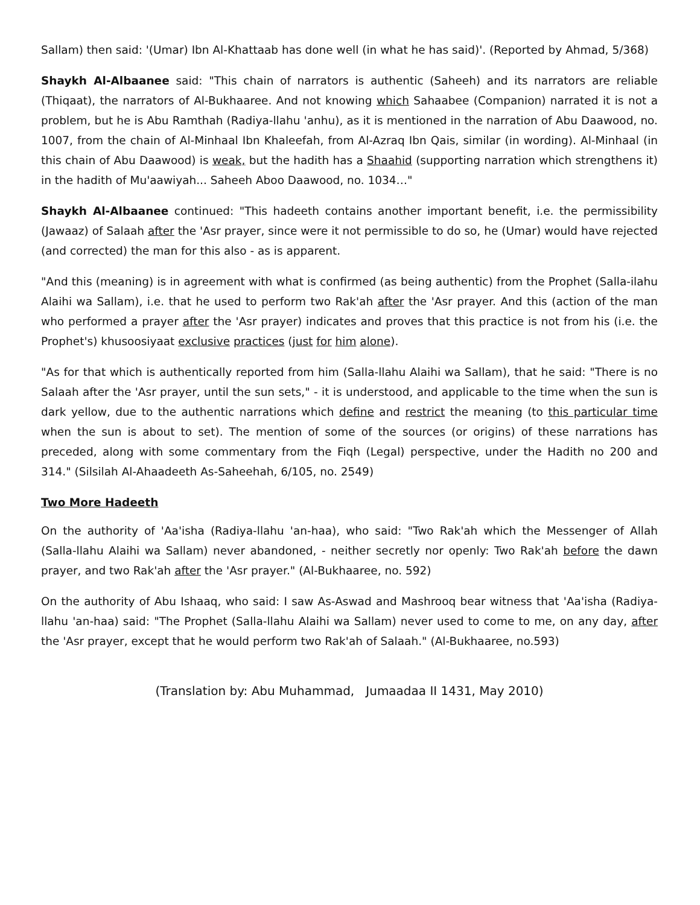Sallam) then said: '(Umar) Ibn Al-Khattaab has done well (in what he has said)'. (Reported by Ahmad, 5/368)
Shaykh Al-Albaanee said: "This chain of narrators is authentic (Saheeh) and its narrators are reliable (Thiqaat), the narrators of Al-Bukhaaree. And not knowing which Sahaabee (Companion) narrated it is not a problem, but he is Abu Ramthah (Radiya-llahu 'anhu), as it is mentioned in the narration of Abu Daawood, no. 1007, from the chain of Al-Minhaal Ibn Khaleefah, from Al-Azraq Ibn Qais, similar (in wording). Al-Minhaal (in this chain of Abu Daawood) is weak, but the hadith has a Shaahid (supporting narration which strengthens it) in the hadith of Mu'aawiyah... Saheeh Aboo Daawood, no. 1034…"
Shaykh Al-Albaanee continued: "This hadeeth contains another important benefit, i.e. the permissibility (Jawaaz) of Salaah after the 'Asr prayer, since were it not permissible to do so, he (Umar) would have rejected (and corrected) the man for this also - as is apparent.
"And this (meaning) is in agreement with what is confirmed (as being authentic) from the Prophet (Salla-ilahu Alaihi wa Sallam), i.e. that he used to perform two Rak'ah after the 'Asr prayer. And this (action of the man who performed a prayer after the 'Asr prayer) indicates and proves that this practice is not from his (i.e. the Prophet's) khusoosiyaat exclusive practices (just for him alone).
"As for that which is authentically reported from him (Salla-llahu Alaihi wa Sallam), that he said: "There is no Salaah after the 'Asr prayer, until the sun sets," - it is understood, and applicable to the time when the sun is dark yellow, due to the authentic narrations which define and restrict the meaning (to this particular time when the sun is about to set). The mention of some of the sources (or origins) of these narrations has preceded, along with some commentary from the Fiqh (Legal) perspective, under the Hadith no 200 and 314." (Silsilah Al-Ahaadeeth As-Saheehah, 6/105, no. 2549)
Two More Hadeeth
On the authority of 'Aa'isha (Radiya-llahu 'an-haa), who said: "Two Rak'ah which the Messenger of Allah (Salla-llahu Alaihi wa Sallam) never abandoned, - neither secretly nor openly: Two Rak'ah before the dawn prayer, and two Rak'ah after the 'Asr prayer." (Al-Bukhaaree, no. 592)
On the authority of Abu Ishaaq, who said: I saw As-Aswad and Mashrooq bear witness that 'Aa'isha (Radiya-llahu 'an-haa) said: "The Prophet (Salla-llahu Alaihi wa Sallam) never used to come to me, on any day, after the 'Asr prayer, except that he would perform two Rak'ah of Salaah." (Al-Bukhaaree, no.593)
(Translation by: Abu Muhammad, Jumaadaa II 1431, May 2010)